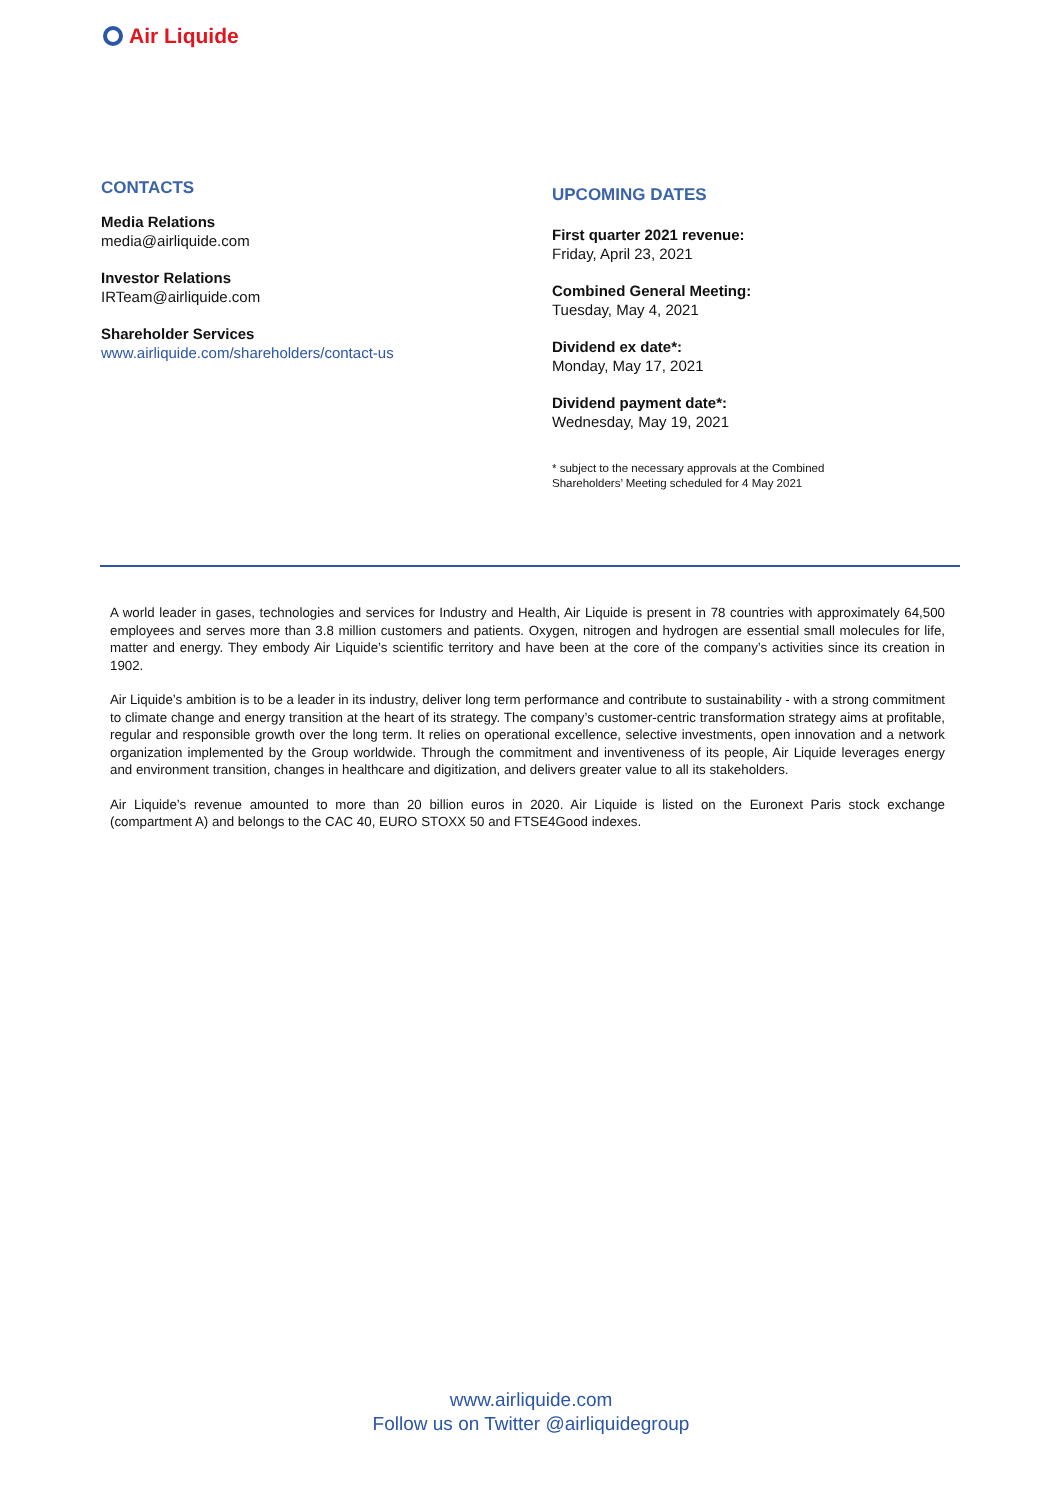Air Liquide
CONTACTS
Media Relations
media@airliquide.com
Investor Relations
IRTeam@airliquide.com
Shareholder Services
www.airliquide.com/shareholders/contact-us
UPCOMING DATES
First quarter 2021 revenue:
Friday, April 23, 2021
Combined General Meeting:
Tuesday, May 4, 2021
Dividend ex date*:
Monday, May 17, 2021
Dividend payment date*:
Wednesday, May 19, 2021
* subject to the necessary approvals at the Combined
Shareholders’ Meeting scheduled for 4 May 2021
A world leader in gases, technologies and services for Industry and Health, Air Liquide is present in 78 countries with approximately 64,500 employees and serves more than 3.8 million customers and patients. Oxygen, nitrogen and hydrogen are essential small molecules for life, matter and energy. They embody Air Liquide’s scientific territory and have been at the core of the company’s activities since its creation in 1902.
Air Liquide’s ambition is to be a leader in its industry, deliver long term performance and contribute to sustainability - with a strong commitment to climate change and energy transition at the heart of its strategy. The company’s customer-centric transformation strategy aims at profitable, regular and responsible growth over the long term. It relies on operational excellence, selective investments, open innovation and a network organization implemented by the Group worldwide. Through the commitment and inventiveness of its people, Air Liquide leverages energy and environment transition, changes in healthcare and digitization, and delivers greater value to all its stakeholders.
Air Liquide’s revenue amounted to more than 20 billion euros in 2020. Air Liquide is listed on the Euronext Paris stock exchange (compartment A) and belongs to the CAC 40, EURO STOXX 50 and FTSE4Good indexes.
www.airliquide.com
Follow us on Twitter @airliquidegroup